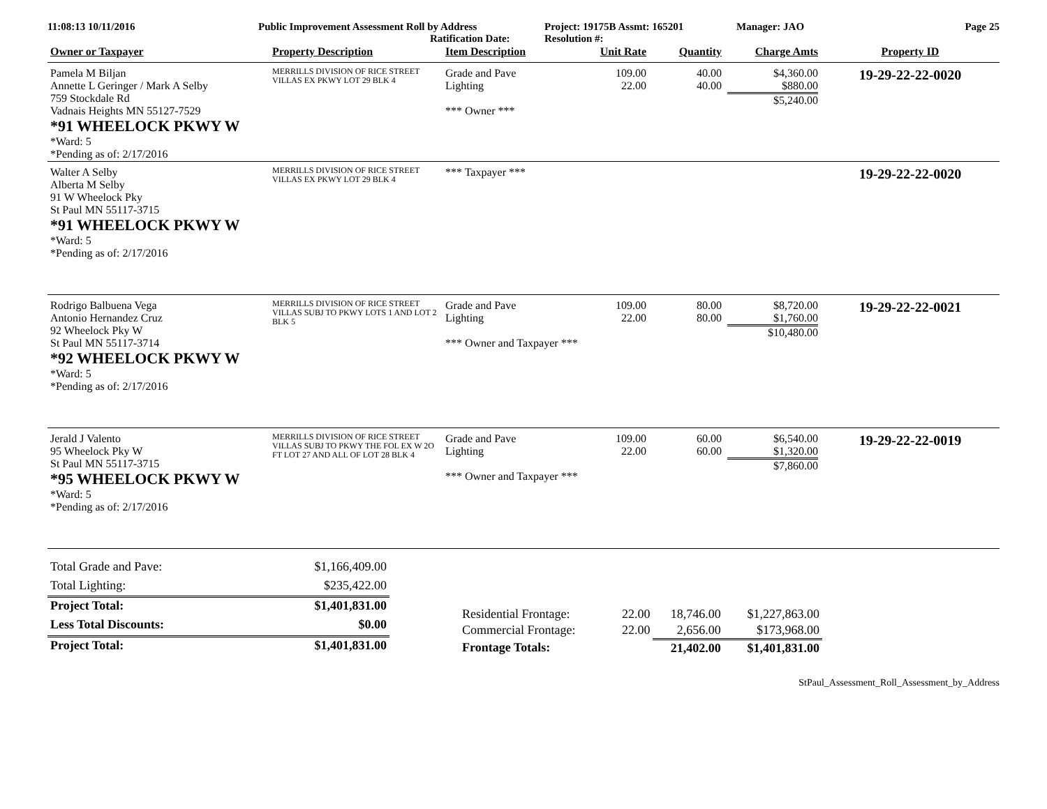11:08:13 10/11/2016 Public Improvement Assessment Roll by Address
Ratification Date:
Project: 19175B Assmt: 165201
Resolution #:
Manager: JAO Page 25
| Owner or Taxpayer | Property Description | Item Description | Unit Rate | Quantity | Charge Amts | Property ID |
| --- | --- | --- | --- | --- | --- | --- |
| Pamela M Biljan Annette L Geringer / Mark A Selby 759 Stockdale Rd Vadnais Heights MN 55127-7529 *91 WHEELOCK PKWY W *Ward: 5 *Pending as of: 2/17/2016 | MERRILLS DIVISION OF RICE STREET VILLAS EX PKWY LOT 29 BLK 4 | Grade and Pave Lighting *** Owner *** | 109.00 22.00 | 40.00 40.00 | $4,360.00 $880.00 $5,240.00 | 19-29-22-22-0020 |
| Walter A Selby Alberta M Selby 91 W Wheelock Pky St Paul MN 55117-3715 *91 WHEELOCK PKWY W *Ward: 5 *Pending as of: 2/17/2016 | MERRILLS DIVISION OF RICE STREET VILLAS EX PKWY LOT 29 BLK 4 | *** Taxpayer *** | | | | 19-29-22-22-0020 |
| Rodrigo Balbuena Vega Antonio Hernandez Cruz 92 Wheelock Pky W St Paul MN 55117-3714 *92 WHEELOCK PKWY W *Ward: 5 *Pending as of: 2/17/2016 | MERRILLS DIVISION OF RICE STREET VILLAS SUBJ TO PKWY LOTS 1 AND LOT 2 BLK 5 | Grade and Pave Lighting *** Owner and Taxpayer *** | 109.00 22.00 | 80.00 80.00 | $8,720.00 $1,760.00 $10,480.00 | 19-29-22-22-0021 |
| Jerald J Valento 95 Wheelock Pky W St Paul MN 55117-3715 *95 WHEELOCK PKWY W *Ward: 5 *Pending as of: 2/17/2016 | MERRILLS DIVISION OF RICE STREET VILLAS SUBJ TO PKWY THE FOL EX W 2O FT LOT 27 AND ALL OF LOT 28 BLK 4 | Grade and Pave Lighting *** Owner and Taxpayer *** | 109.00 22.00 | 60.00 60.00 | $6,540.00 $1,320.00 $7,860.00 | 19-29-22-22-0019 |
| Total Grade and Pave: | $1,166,409.00 |
| Total Lighting: | $235,422.00 |
| Project Total: | $1,401,831.00 |
| Less Total Discounts: | $0.00 |
| Project Total: | $1,401,831.00 |
| Residential Frontage: | 22.00 | 18,746.00 | $1,227,863.00 |
| Commercial Frontage: | 22.00 | 2,656.00 | $173,968.00 |
| Frontage Totals: | | 21,402.00 | $1,401,831.00 |
StPaul_Assessment_Roll_Assessment_by_Address